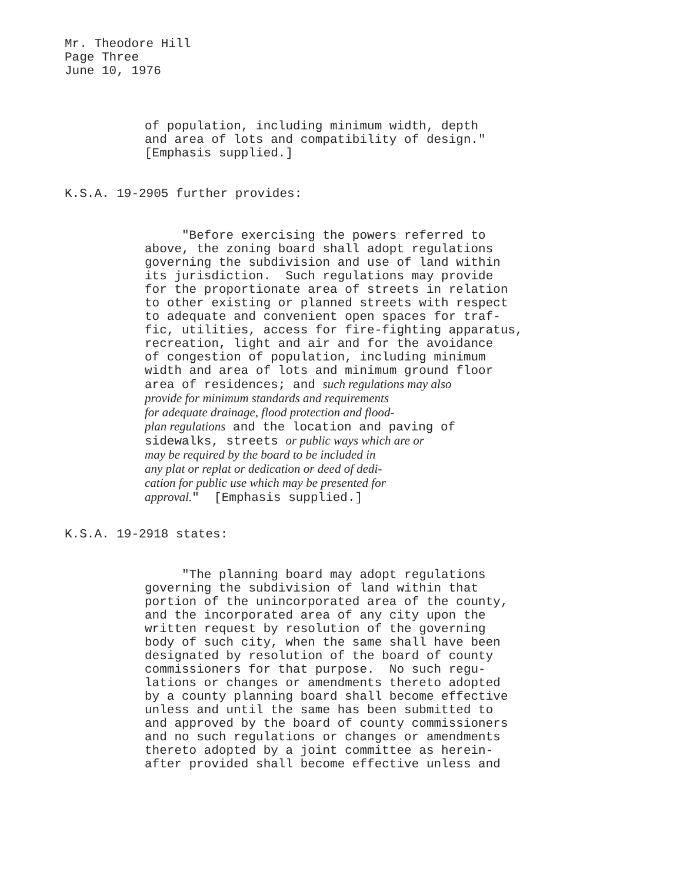Mr. Theodore Hill Page Three June 10, 1976
of population, including minimum width, depth and area of lots and compatibility of design." [Emphasis supplied.]
K.S.A. 19-2905 further provides:
"Before exercising the powers referred to above, the zoning board shall adopt regulations governing the subdivision and use of land within its jurisdiction. Such regulations may provide for the proportionate area of streets in relation to other existing or planned streets with respect to adequate and convenient open spaces for traf- fic, utilities, access for fire-fighting apparatus, recreation, light and air and for the avoidance of congestion of population, including minimum width and area of lots and minimum ground floor area of residences; and such regulations may also provide for minimum standards and requirements for adequate drainage, flood protection and flood- plan regulations and the location and paving of sidewalks, streets or public ways which are or may be required by the board to be included in any plat or replat or dedication or deed of dedi- cation for public use which may be presented for approval." [Emphasis supplied.]
K.S.A. 19-2918 states:
"The planning board may adopt regulations governing the subdivision of land within that portion of the unincorporated area of the county, and the incorporated area of any city upon the written request by resolution of the governing body of such city, when the same shall have been designated by resolution of the board of county commissioners for that purpose. No such regu- lations or changes or amendments thereto adopted by a county planning board shall become effective unless and until the same has been submitted to and approved by the board of county commissioners and no such regulations or changes or amendments thereto adopted by a joint committee as herein- after provided shall become effective unless and